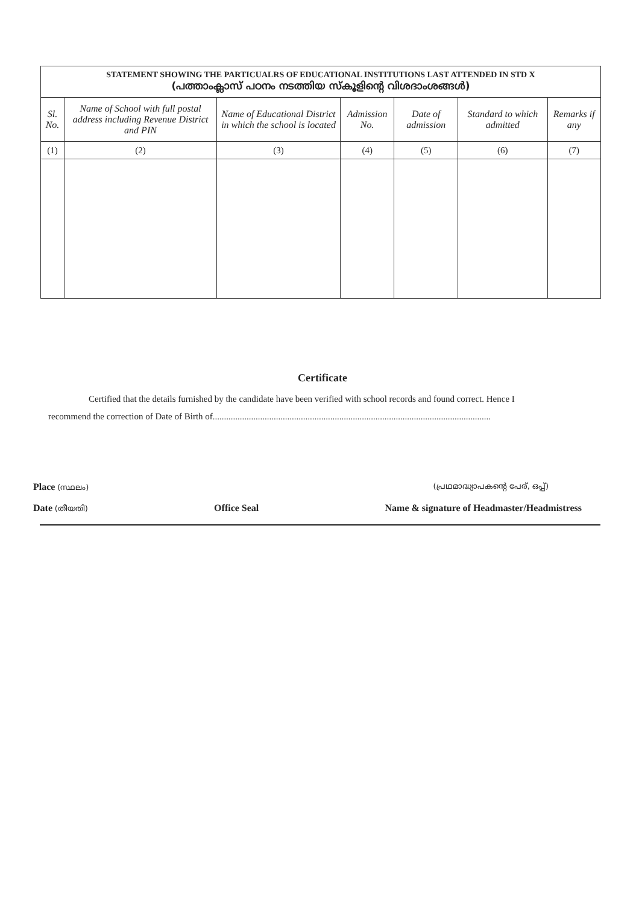| STATEMENT SHOWING THE PARTICUALRS OF EDUCATIONAL INSTITUTIONS LAST ATTENDED IN STD X (പത്താംക്ലാസ് പഠനം നടത്തിയ സ്കൂളിന്റെ വിശദാംശങ്ങൾ) | | | | | | |
| Sl. No. | Name of School with full postal address including Revenue District and PIN | Name of Educational District in which the school is located | Admission No. | Date of admission | Standard to which admitted | Remarks if any |
| (1) | (2) | (3) | (4) | (5) | (6) | (7) |
Certificate
Certified that the details furnished by the candidate have been verified with school records and found correct. Hence I
recommend the correction of Date of Birth of...........................................................................................................................
Place (സ്ഥലം) (പ്രഥമാദ്ധ്യാപകന്റെ പേര്, ഒപ്പ്)
Date (തീയതി) Office Seal Name & signature of Headmaster/Headmistress